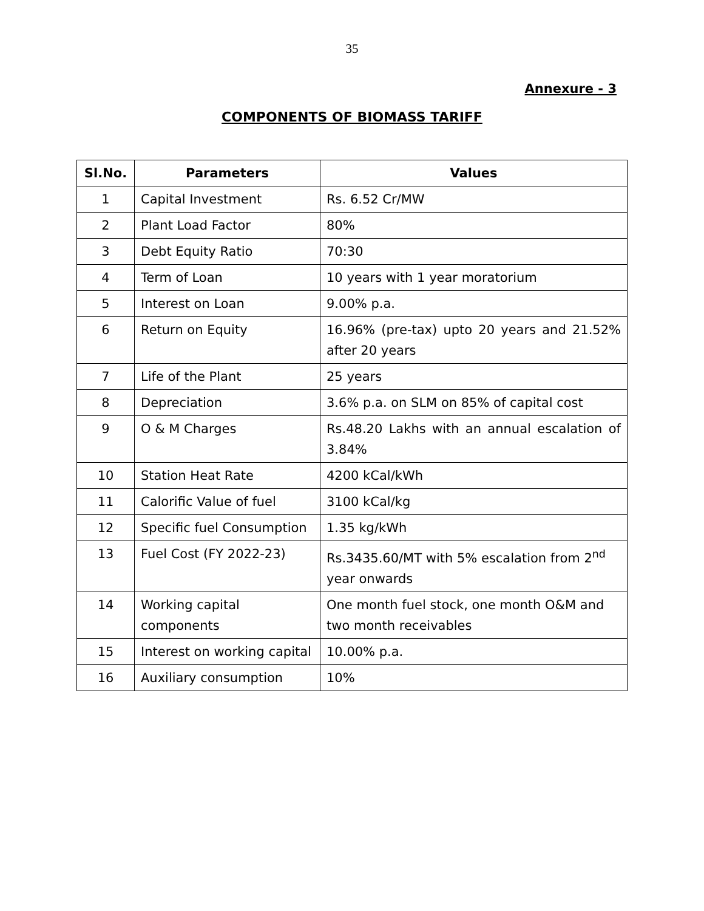35
Annexure - 3
COMPONENTS OF BIOMASS TARIFF
| Sl.No. | Parameters | Values |
| --- | --- | --- |
| 1 | Capital Investment | Rs. 6.52 Cr/MW |
| 2 | Plant Load Factor | 80% |
| 3 | Debt Equity Ratio | 70:30 |
| 4 | Term of Loan | 10 years with 1 year moratorium |
| 5 | Interest on Loan | 9.00% p.a. |
| 6 | Return on Equity | 16.96% (pre-tax) upto 20 years and 21.52% after 20 years |
| 7 | Life of the Plant | 25 years |
| 8 | Depreciation | 3.6% p.a. on SLM on 85% of capital cost |
| 9 | O & M Charges | Rs.48.20 Lakhs with an annual escalation of 3.84% |
| 10 | Station Heat Rate | 4200 kCal/kWh |
| 11 | Calorific Value of fuel | 3100 kCal/kg |
| 12 | Specific fuel Consumption | 1.35 kg/kWh |
| 13 | Fuel Cost (FY 2022-23) | Rs.3435.60/MT with 5% escalation from 2<sup>nd</sup> year onwards |
| 14 | Working capital components | One month fuel stock, one month O&M and two month receivables |
| 15 | Interest on working capital | 10.00% p.a. |
| 16 | Auxiliary consumption | 10% |